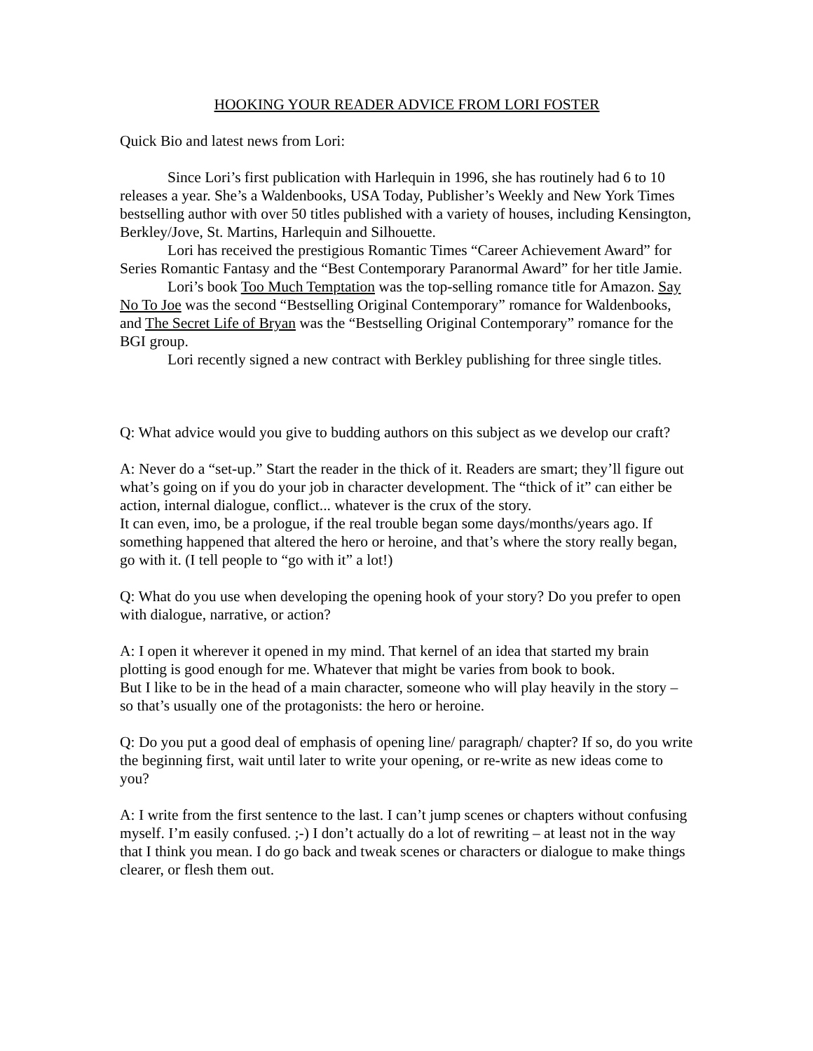HOOKING YOUR READER ADVICE FROM LORI FOSTER
Quick Bio and latest news from Lori:
Since Lori’s first publication with Harlequin in 1996, she has routinely had 6 to 10 releases a year. She’s a Waldenbooks, USA Today, Publisher’s Weekly and New York Times bestselling author with over 50 titles published with a variety of houses, including Kensington, Berkley/Jove, St. Martins, Harlequin and Silhouette.
Lori has received the prestigious Romantic Times “Career Achievement Award” for Series Romantic Fantasy and the “Best Contemporary Paranormal Award” for her title Jamie.
Lori’s book Too Much Temptation was the top-selling romance title for Amazon. Say No To Joe was the second “Bestselling Original Contemporary” romance for Waldenbooks, and The Secret Life of Bryan was the “Bestselling Original Contemporary” romance for the BGI group.
Lori recently signed a new contract with Berkley publishing for three single titles.
Q: What advice would you give to budding authors on this subject as we develop our craft?
A: Never do a “set-up.” Start the reader in the thick of it. Readers are smart; they’ll figure out what’s going on if you do your job in character development. The “thick of it” can either be action, internal dialogue, conflict... whatever is the crux of the story.
It can even, imo, be a prologue, if the real trouble began some days/months/years ago. If something happened that altered the hero or heroine, and that’s where the story really began, go with it. (I tell people to “go with it” a lot!)
Q: What do you use when developing the opening hook of your story? Do you prefer to open with dialogue, narrative, or action?
A: I open it wherever it opened in my mind. That kernel of an idea that started my brain plotting is good enough for me. Whatever that might be varies from book to book.
But I like to be in the head of a main character, someone who will play heavily in the story – so that’s usually one of the protagonists: the hero or heroine.
Q: Do you put a good deal of emphasis of opening line/ paragraph/ chapter? If so, do you write the beginning first, wait until later to write your opening, or re-write as new ideas come to you?
A: I write from the first sentence to the last. I can’t jump scenes or chapters without confusing myself. I’m easily confused. ;-) I don’t actually do a lot of rewriting – at least not in the way that I think you mean. I do go back and tweak scenes or characters or dialogue to make things clearer, or flesh them out.